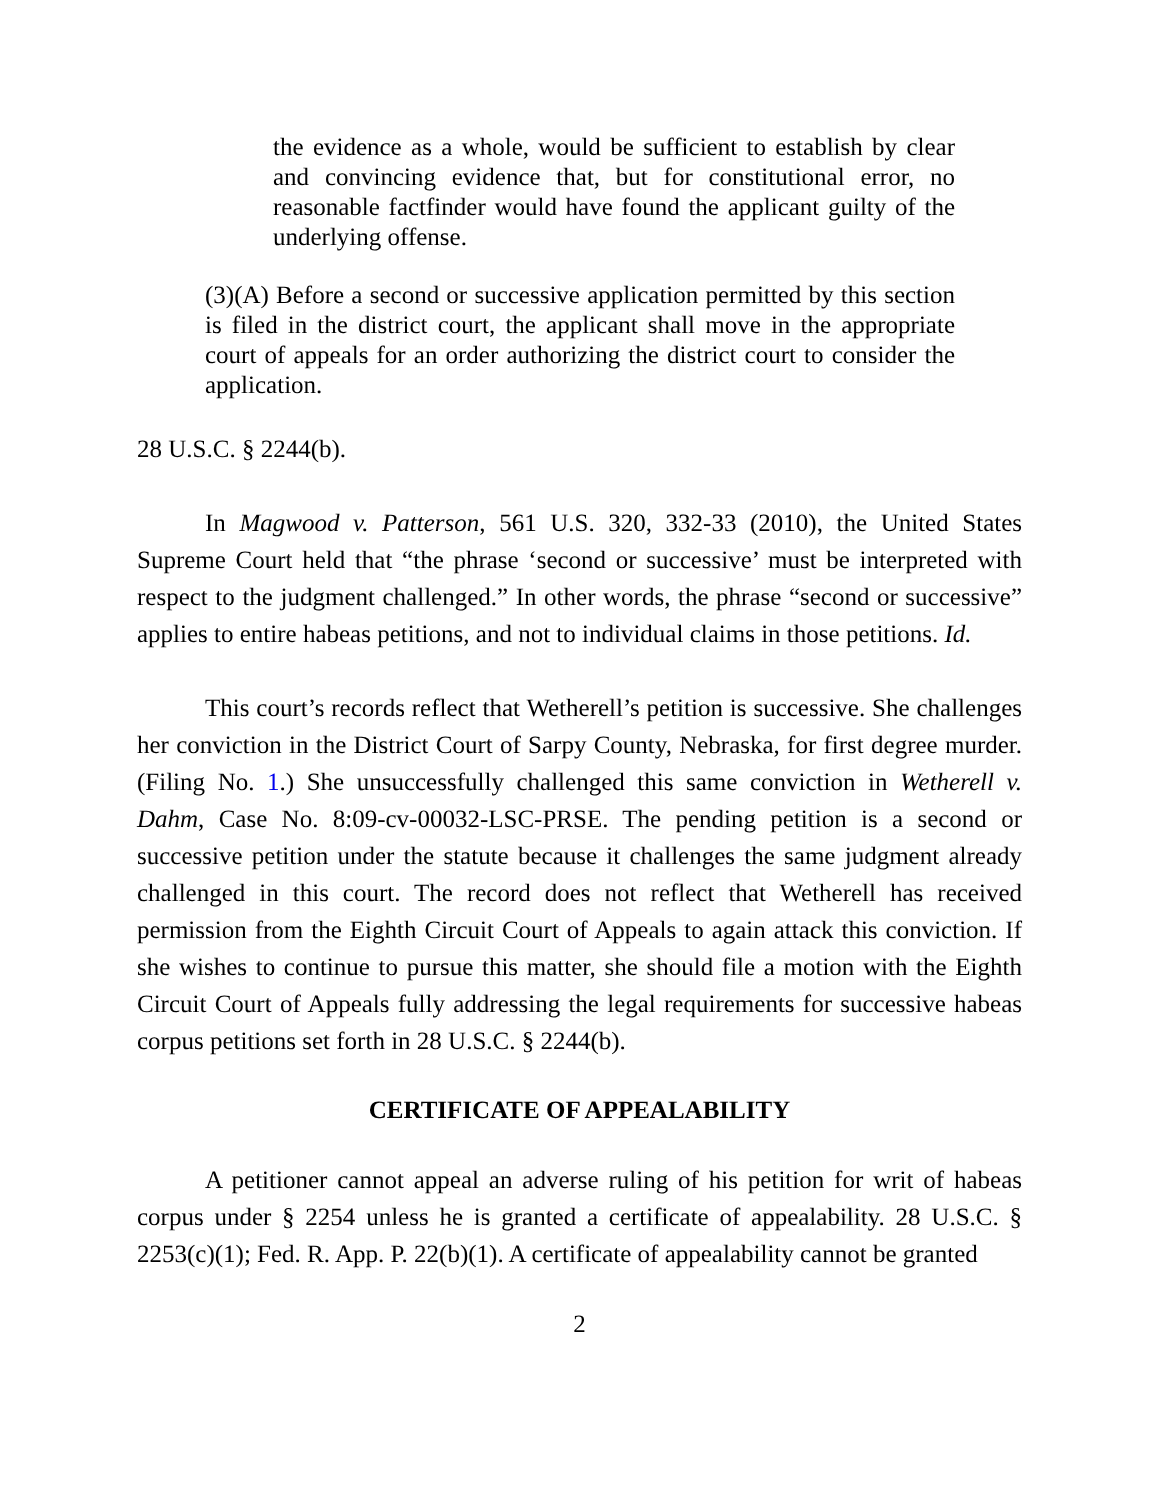the evidence as a whole, would be sufficient to establish by clear and convincing evidence that, but for constitutional error, no reasonable factfinder would have found the applicant guilty of the underlying offense.
(3)(A) Before a second or successive application permitted by this section is filed in the district court, the applicant shall move in the appropriate court of appeals for an order authorizing the district court to consider the application.
28 U.S.C. § 2244(b).
In Magwood v. Patterson, 561 U.S. 320, 332-33 (2010), the United States Supreme Court held that “the phrase ‘second or successive’ must be interpreted with respect to the judgment challenged.” In other words, the phrase “second or successive” applies to entire habeas petitions, and not to individual claims in those petitions. Id.
This court’s records reflect that Wetherell’s petition is successive. She challenges her conviction in the District Court of Sarpy County, Nebraska, for first degree murder. (Filing No. 1.) She unsuccessfully challenged this same conviction in Wetherell v. Dahm, Case No. 8:09-cv-00032-LSC-PRSE. The pending petition is a second or successive petition under the statute because it challenges the same judgment already challenged in this court. The record does not reflect that Wetherell has received permission from the Eighth Circuit Court of Appeals to again attack this conviction. If she wishes to continue to pursue this matter, she should file a motion with the Eighth Circuit Court of Appeals fully addressing the legal requirements for successive habeas corpus petitions set forth in 28 U.S.C. § 2244(b).
CERTIFICATE OF APPEALABILITY
A petitioner cannot appeal an adverse ruling of his petition for writ of habeas corpus under § 2254 unless he is granted a certificate of appealability. 28 U.S.C. § 2253(c)(1); Fed. R. App. P. 22(b)(1). A certificate of appealability cannot be granted
2